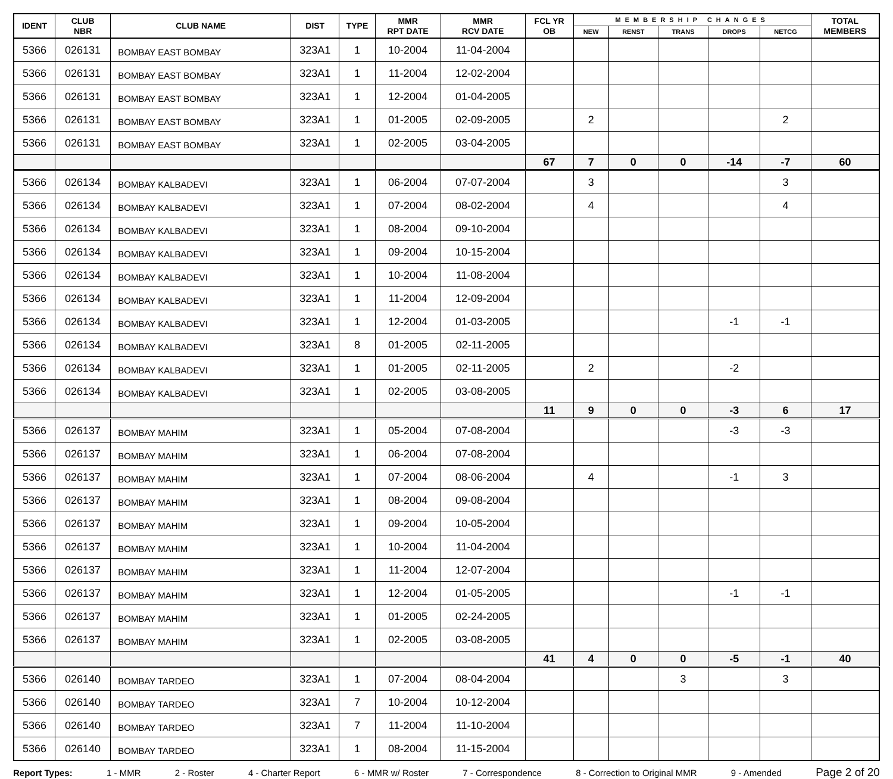| IDENT | CLUB NBR | CLUB NAME | DIST | TYPE | MMR RPT DATE | MMR RCV DATE | FCL YR OB | MEMBERSHIP CHANGES | | | | | TOTAL MEMBERS |
| --- | --- | --- | --- | --- | --- | --- | --- | --- | --- | --- | --- | --- | --- |
| | | | | | | | | NEW | RENST | TRANS | DROPS | NETCG | |
| 5366 | 026131 | BOMBAY EAST BOMBAY | 323A1 | 1 | 10-2004 | 11-04-2004 | | | | | | | |
| 5366 | 026131 | BOMBAY EAST BOMBAY | 323A1 | 1 | 11-2004 | 12-02-2004 | | | | | | | |
| 5366 | 026131 | BOMBAY EAST BOMBAY | 323A1 | 1 | 12-2004 | 01-04-2005 | | | | | | | |
| 5366 | 026131 | BOMBAY EAST BOMBAY | 323A1 | 1 | 01-2005 | 02-09-2005 | | 2 | | | | 2 | |
| 5366 | 026131 | BOMBAY EAST BOMBAY | 323A1 | 1 | 02-2005 | 03-04-2005 | | | | | | | |
| | | | | | | | 67 | 7 | 0 | 0 | -14 | -7 | 60 |
| 5366 | 026134 | BOMBAY KALBADEVI | 323A1 | 1 | 06-2004 | 07-07-2004 | | 3 | | | | 3 | |
| 5366 | 026134 | BOMBAY KALBADEVI | 323A1 | 1 | 07-2004 | 08-02-2004 | | 4 | | | | 4 | |
| 5366 | 026134 | BOMBAY KALBADEVI | 323A1 | 1 | 08-2004 | 09-10-2004 | | | | | | | |
| 5366 | 026134 | BOMBAY KALBADEVI | 323A1 | 1 | 09-2004 | 10-15-2004 | | | | | | | |
| 5366 | 026134 | BOMBAY KALBADEVI | 323A1 | 1 | 10-2004 | 11-08-2004 | | | | | | | |
| 5366 | 026134 | BOMBAY KALBADEVI | 323A1 | 1 | 11-2004 | 12-09-2004 | | | | | | | |
| 5366 | 026134 | BOMBAY KALBADEVI | 323A1 | 1 | 12-2004 | 01-03-2005 | | | | | -1 | -1 | |
| 5366 | 026134 | BOMBAY KALBADEVI | 323A1 | 8 | 01-2005 | 02-11-2005 | | | | | | | |
| 5366 | 026134 | BOMBAY KALBADEVI | 323A1 | 1 | 01-2005 | 02-11-2005 | | 2 | | | -2 | | |
| 5366 | 026134 | BOMBAY KALBADEVI | 323A1 | 1 | 02-2005 | 03-08-2005 | | | | | | | |
| | | | | | | | 11 | 9 | 0 | 0 | -3 | 6 | 17 |
| 5366 | 026137 | BOMBAY MAHIM | 323A1 | 1 | 05-2004 | 07-08-2004 | | | | | -3 | -3 | |
| 5366 | 026137 | BOMBAY MAHIM | 323A1 | 1 | 06-2004 | 07-08-2004 | | | | | | | |
| 5366 | 026137 | BOMBAY MAHIM | 323A1 | 1 | 07-2004 | 08-06-2004 | | 4 | | | -1 | 3 | |
| 5366 | 026137 | BOMBAY MAHIM | 323A1 | 1 | 08-2004 | 09-08-2004 | | | | | | | |
| 5366 | 026137 | BOMBAY MAHIM | 323A1 | 1 | 09-2004 | 10-05-2004 | | | | | | | |
| 5366 | 026137 | BOMBAY MAHIM | 323A1 | 1 | 10-2004 | 11-04-2004 | | | | | | | |
| 5366 | 026137 | BOMBAY MAHIM | 323A1 | 1 | 11-2004 | 12-07-2004 | | | | | | | |
| 5366 | 026137 | BOMBAY MAHIM | 323A1 | 1 | 12-2004 | 01-05-2005 | | | | | -1 | -1 | |
| 5366 | 026137 | BOMBAY MAHIM | 323A1 | 1 | 01-2005 | 02-24-2005 | | | | | | | |
| 5366 | 026137 | BOMBAY MAHIM | 323A1 | 1 | 02-2005 | 03-08-2005 | | | | | | | |
| | | | | | | | 41 | 4 | 0 | 0 | -5 | -1 | 40 |
| 5366 | 026140 | BOMBAY TARDEO | 323A1 | 1 | 07-2004 | 08-04-2004 | | | | 3 | | 3 | |
| 5366 | 026140 | BOMBAY TARDEO | 323A1 | 7 | 10-2004 | 10-12-2004 | | | | | | | |
| 5366 | 026140 | BOMBAY TARDEO | 323A1 | 7 | 11-2004 | 11-10-2004 | | | | | | | |
| 5366 | 026140 | BOMBAY TARDEO | 323A1 | 1 | 08-2004 | 11-15-2004 | | | | | | | |
Report Types: 1 - MMR 2 - Roster 4 - Charter Report 6 - MMR w/ Roster 7 - Correspondence 8 - Correction to Original MMR 9 - Amended Page 2 of 20